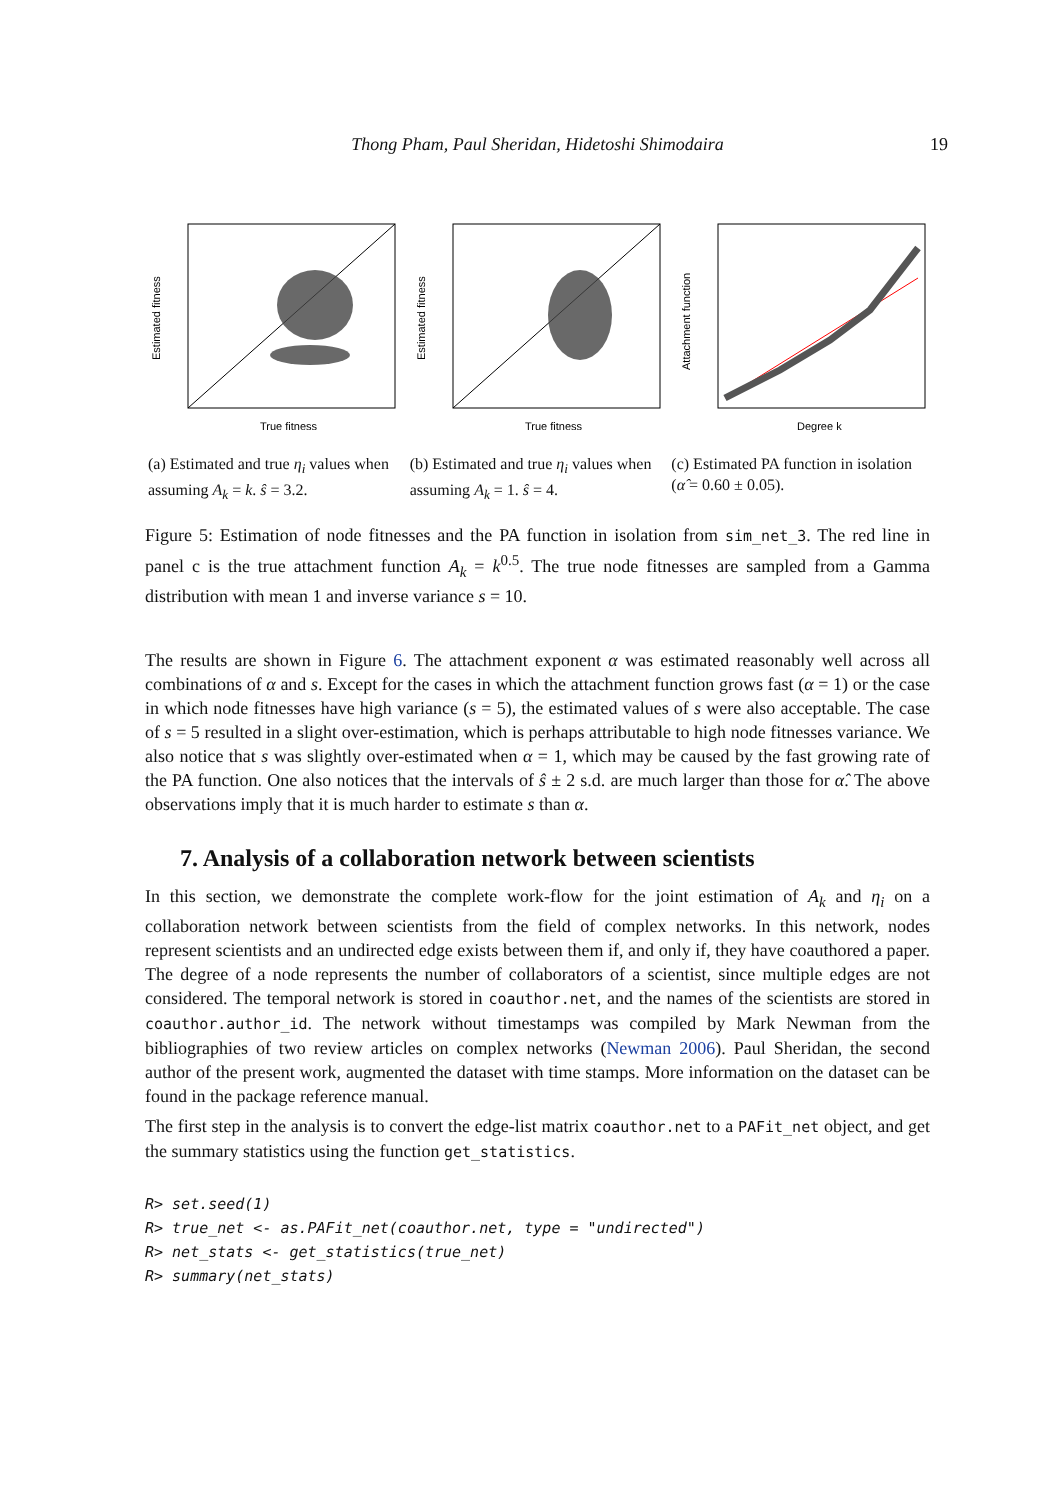Thong Pham, Paul Sheridan, Hidetoshi Shimodaira 19
Estimated fitness
True fitness
Estimated fitness
True fitness
Attachment function
Degree k
(a) Estimated and true η<sub>i</sub> values when assuming A<sub>k</sub> = k. ŝ = 3.2.
(b) Estimated and true η<sub>i</sub> values when assuming A<sub>k</sub> = 1. ŝ = 4.
(c) Estimated PA function in isolation (α̂ = 0.60 ± 0.05).
Figure 5: Estimation of node fitnesses and the PA function in isolation from sim_net_3. The red line in panel c is the true attachment function A<sub>k</sub> = k<sup>0.5</sup>. The true node fitnesses are sampled from a Gamma distribution with mean 1 and inverse variance s = 10.
The results are shown in Figure 6. The attachment exponent α was estimated reasonably well across all combinations of α and s. Except for the cases in which the attachment function grows fast (α = 1) or the case in which node fitnesses have high variance (s = 5), the estimated values of s were also acceptable. The case of s = 5 resulted in a slight over-estimation, which is perhaps attributable to high node fitnesses variance. We also notice that s was slightly over-estimated when α = 1, which may be caused by the fast growing rate of the PA function. One also notices that the intervals of ŝ ± 2 s.d. are much larger than those for α̂. The above observations imply that it is much harder to estimate s than α.
7. Analysis of a collaboration network between scientists
In this section, we demonstrate the complete work-flow for the joint estimation of A<sub>k</sub> and η<sub>i</sub> on a collaboration network between scientists from the field of complex networks. In this network, nodes represent scientists and an undirected edge exists between them if, and only if, they have coauthored a paper. The degree of a node represents the number of collaborators of a scientist, since multiple edges are not considered. The temporal network is stored in coauthor.net, and the names of the scientists are stored in coauthor.author_id. The network without timestamps was compiled by Mark Newman from the bibliographies of two review articles on complex networks (Newman 2006). Paul Sheridan, the second author of the present work, augmented the dataset with time stamps. More information on the dataset can be found in the package reference manual.
The first step in the analysis is to convert the edge-list matrix coauthor.net to a PAFit_net object, and get the summary statistics using the function get_statistics.
R> set.seed(1)
R> true_net <- as.PAFit_net(coauthor.net, type = "undirected")
R> net_stats <- get_statistics(true_net)
R> summary(net_stats)